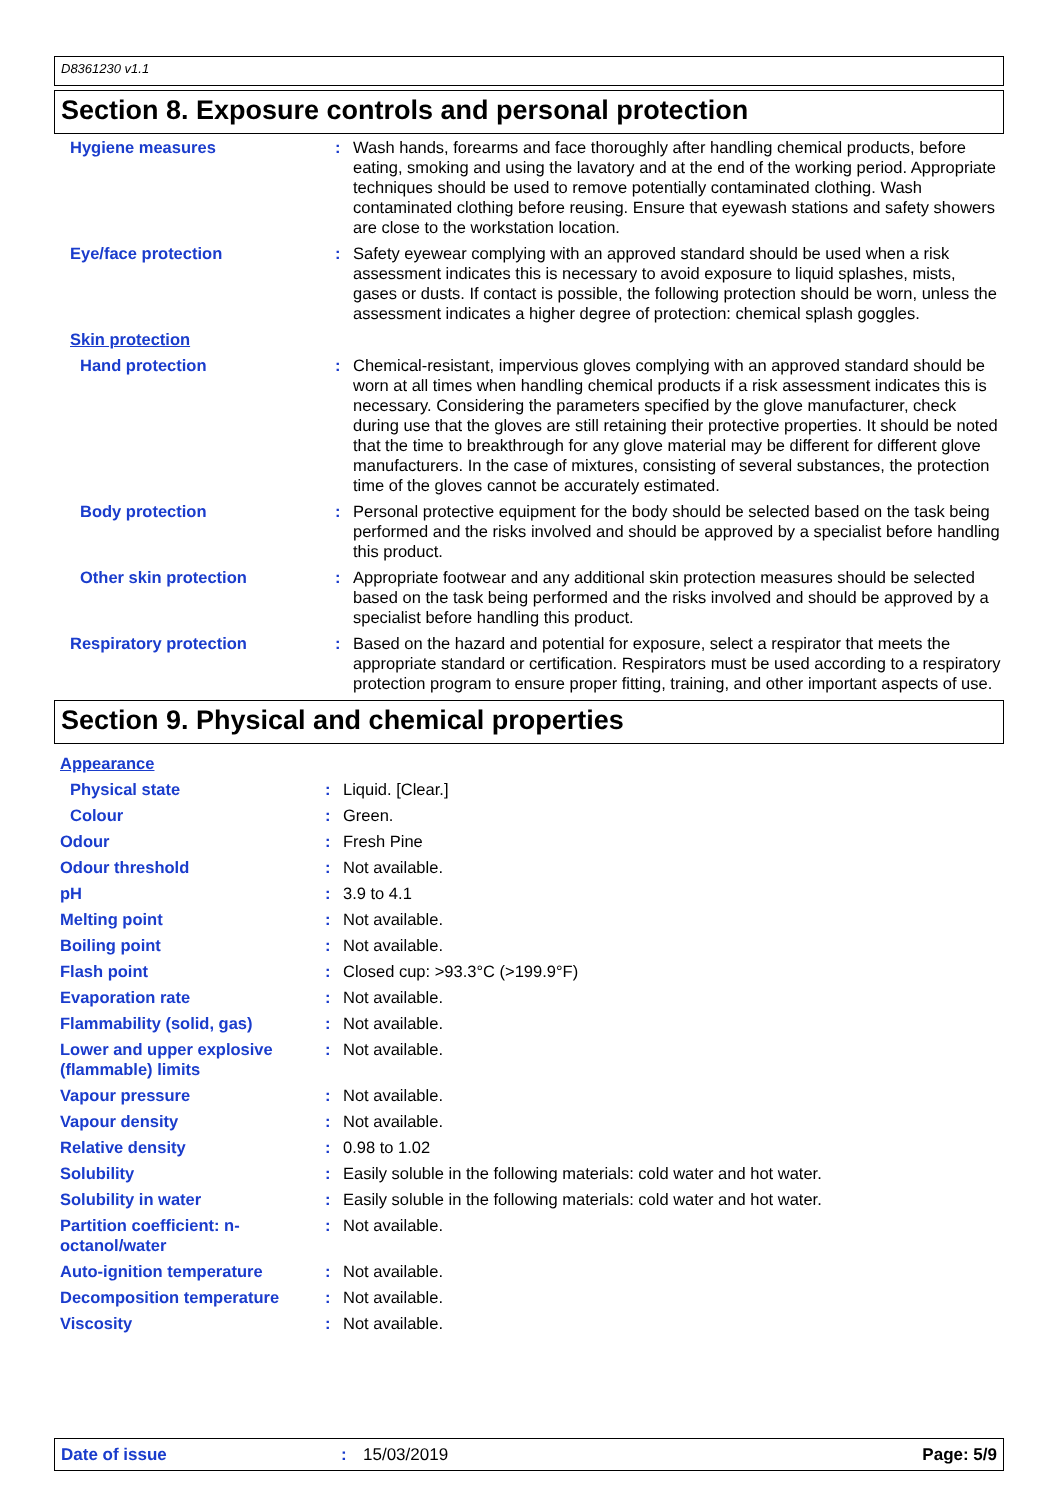D8361230 v1.1
Section 8. Exposure controls and personal protection
| Hygiene measures | : | Wash hands, forearms and face thoroughly after handling chemical products, before eating, smoking and using the lavatory and at the end of the working period. Appropriate techniques should be used to remove potentially contaminated clothing. Wash contaminated clothing before reusing. Ensure that eyewash stations and safety showers are close to the workstation location. |
| Eye/face protection | : | Safety eyewear complying with an approved standard should be used when a risk assessment indicates this is necessary to avoid exposure to liquid splashes, mists, gases or dusts. If contact is possible, the following protection should be worn, unless the assessment indicates a higher degree of protection: chemical splash goggles. |
| Skin protection | | |
| Hand protection | : | Chemical-resistant, impervious gloves complying with an approved standard should be worn at all times when handling chemical products if a risk assessment indicates this is necessary. Considering the parameters specified by the glove manufacturer, check during use that the gloves are still retaining their protective properties. It should be noted that the time to breakthrough for any glove material may be different for different glove manufacturers. In the case of mixtures, consisting of several substances, the protection time of the gloves cannot be accurately estimated. |
| Body protection | : | Personal protective equipment for the body should be selected based on the task being performed and the risks involved and should be approved by a specialist before handling this product. |
| Other skin protection | : | Appropriate footwear and any additional skin protection measures should be selected based on the task being performed and the risks involved and should be approved by a specialist before handling this product. |
| Respiratory protection | : | Based on the hazard and potential for exposure, select a respirator that meets the appropriate standard or certification. Respirators must be used according to a respiratory protection program to ensure proper fitting, training, and other important aspects of use. |
Section 9. Physical and chemical properties
| Appearance | | |
| Physical state | : | Liquid. [Clear.] |
| Colour | : | Green. |
| Odour | : | Fresh Pine |
| Odour threshold | : | Not available. |
| pH | : | 3.9 to 4.1 |
| Melting point | : | Not available. |
| Boiling point | : | Not available. |
| Flash point | : | Closed cup: >93.3°C (>199.9°F) |
| Evaporation rate | : | Not available. |
| Flammability (solid, gas) | : | Not available. |
| Lower and upper explosive (flammable) limits | : | Not available. |
| Vapour pressure | : | Not available. |
| Vapour density | : | Not available. |
| Relative density | : | 0.98 to 1.02 |
| Solubility | : | Easily soluble in the following materials: cold water and hot water. |
| Solubility in water | : | Easily soluble in the following materials: cold water and hot water. |
| Partition coefficient: n-octanol/water | : | Not available. |
| Auto-ignition temperature | : | Not available. |
| Decomposition temperature | : | Not available. |
| Viscosity | : | Not available. |
Date of issue: 15/03/2019 Page: 5/9